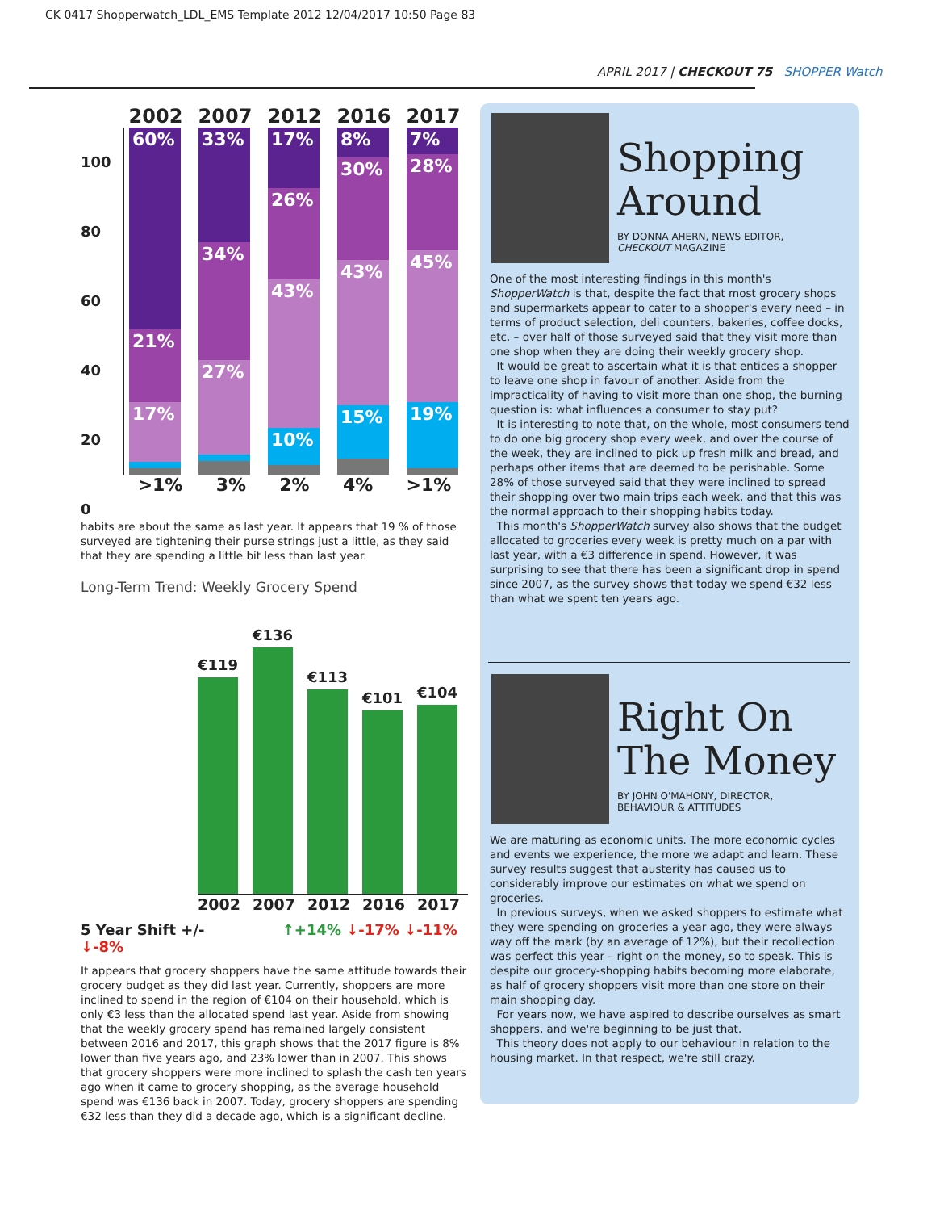CK 0417 Shopperwatch_LDL_EMS Template 2012 12/04/2017 10:50 Page 83
APRIL 2017 | CHECKOUT 75 SHOPPER Watch
2002 2007 2012 2016 2017
100
80
60
40
20
0
60%
21%
17%
1%
1%
33%
34%
27%
1%
1%
17%
26%
43%
10%
8%
30%
43%
15%
7%
28%
45%
19%
>1% 3% 2% 4% >1%
habits are about the same as last year. It appears that 19 % of those surveyed are tightening their purse strings just a little, as they said that they are spending a little bit less than last year.
Long-Term Trend: Weekly Grocery Spend
€119
€136
€113
€101
€104
2002 2007 2012 2016 2017
5 Year Shift +/- ↑+14% ↓-17% ↓-11% ↓-8%
It appears that grocery shoppers have the same attitude towards their grocery budget as they did last year. Currently, shoppers are more inclined to spend in the region of €104 on their household, which is only €3 less than the allocated spend last year. Aside from showing that the weekly grocery spend has remained largely consistent between 2016 and 2017, this graph shows that the 2017 figure is 8% lower than five years ago, and 23% lower than in 2007. This shows that grocery shoppers were more inclined to splash the cash ten years ago when it came to grocery shopping, as the average household spend was €136 back in 2007. Today, grocery shoppers are spending €32 less than they did a decade ago, which is a significant decline.
Shopping Around
BY DONNA AHERN, NEWS EDITOR,
CHECKOUT MAGAZINE
One of the most interesting findings in this month's ShopperWatch is that, despite the fact that most grocery shops and supermarkets appear to cater to a shopper's every need – in terms of product selection, deli counters, bakeries, coffee docks, etc. – over half of those surveyed said that they visit more than one shop when they are doing their weekly grocery shop.
It would be great to ascertain what it is that entices a shopper to leave one shop in favour of another. Aside from the impracticality of having to visit more than one shop, the burning question is: what influences a consumer to stay put?
It is interesting to note that, on the whole, most consumers tend to do one big grocery shop every week, and over the course of the week, they are inclined to pick up fresh milk and bread, and perhaps other items that are deemed to be perishable. Some 28% of those surveyed said that they were inclined to spread their shopping over two main trips each week, and that this was the normal approach to their shopping habits today.
This month's ShopperWatch survey also shows that the budget allocated to groceries every week is pretty much on a par with last year, with a €3 difference in spend. However, it was surprising to see that there has been a significant drop in spend since 2007, as the survey shows that today we spend €32 less than what we spent ten years ago.
Right On The Money
BY JOHN O'MAHONY, DIRECTOR,
BEHAVIOUR & ATTITUDES
We are maturing as economic units. The more economic cycles and events we experience, the more we adapt and learn. These survey results suggest that austerity has caused us to considerably improve our estimates on what we spend on groceries.
In previous surveys, when we asked shoppers to estimate what they were spending on groceries a year ago, they were always way off the mark (by an average of 12%), but their recollection was perfect this year – right on the money, so to speak. This is despite our grocery-shopping habits becoming more elaborate, as half of grocery shoppers visit more than one store on their main shopping day.
For years now, we have aspired to describe ourselves as smart shoppers, and we're beginning to be just that.
This theory does not apply to our behaviour in relation to the housing market. In that respect, we're still crazy.